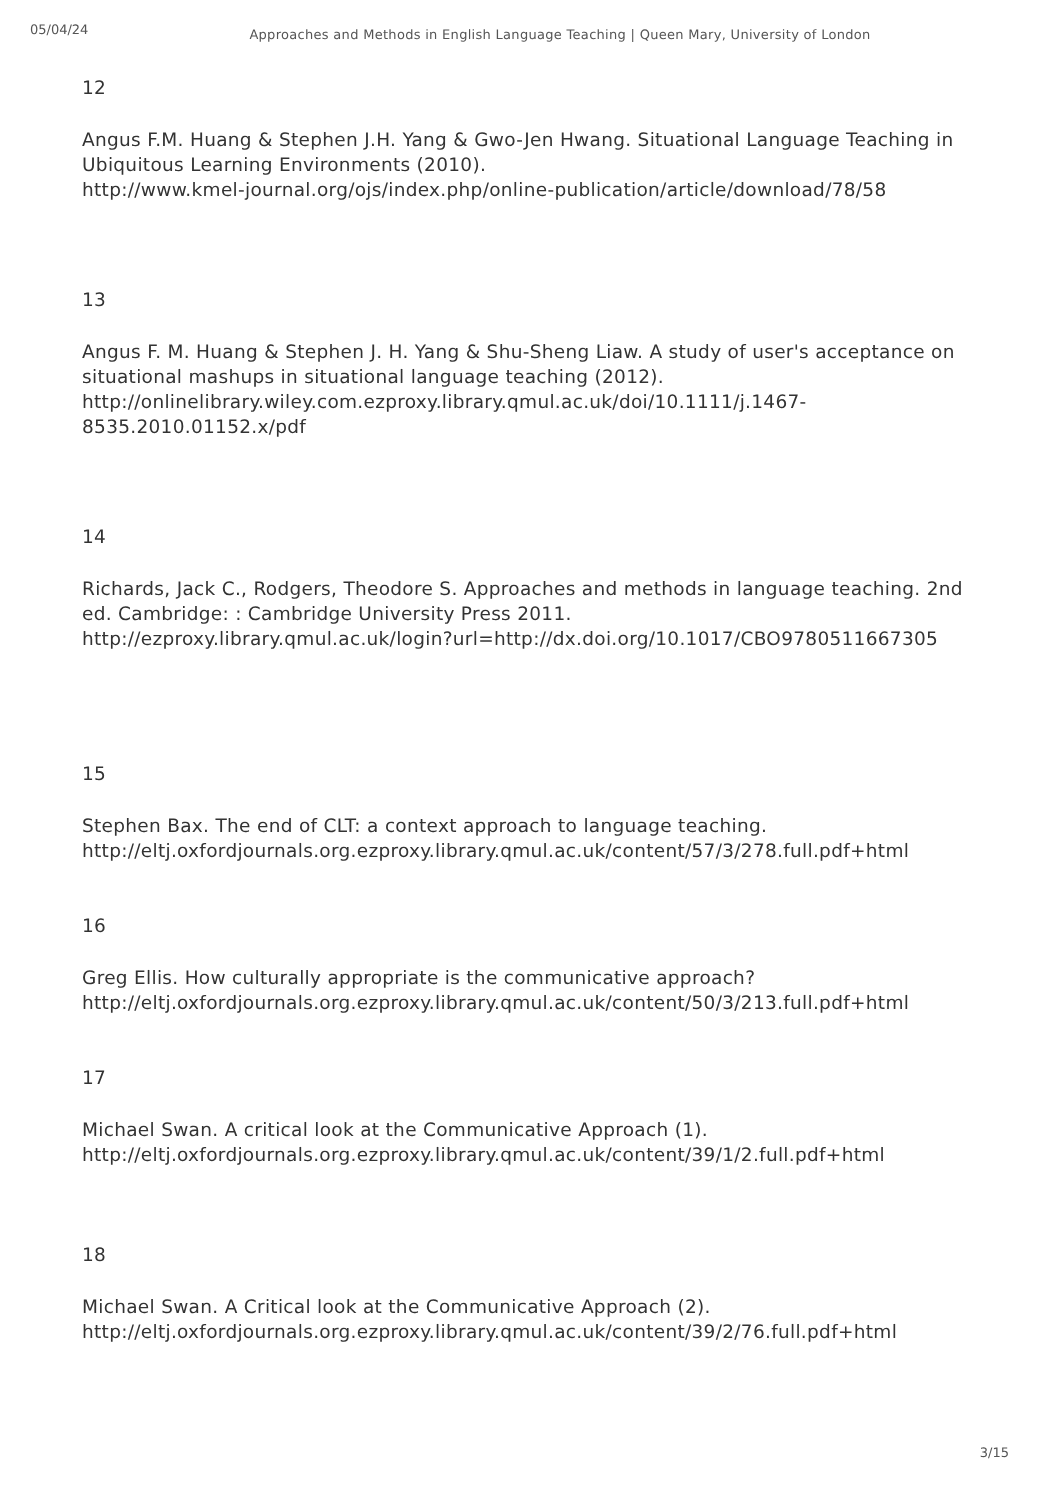05/04/24
Approaches and Methods in English Language Teaching | Queen Mary, University of London
12
Angus F.M. Huang & Stephen J.H. Yang & Gwo-Jen Hwang. Situational Language Teaching in Ubiquitous Learning Environments (2010).
http://www.kmel-journal.org/ojs/index.php/online-publication/article/download/78/58
13
Angus F. M. Huang & Stephen J. H. Yang & Shu-Sheng Liaw. A study of user's acceptance on situational mashups in situational language teaching (2012).
http://onlinelibrary.wiley.com.ezproxy.library.qmul.ac.uk/doi/10.1111/j.1467-8535.2010.01152.x/pdf
14
Richards, Jack C., Rodgers, Theodore S. Approaches and methods in language teaching. 2nd ed. Cambridge: : Cambridge University Press 2011.
http://ezproxy.library.qmul.ac.uk/login?url=http://dx.doi.org/10.1017/CBO9780511667305
15
Stephen Bax. The end of CLT: a context approach to language teaching.
http://eltj.oxfordjournals.org.ezproxy.library.qmul.ac.uk/content/57/3/278.full.pdf+html
16
Greg Ellis. How culturally appropriate is the communicative approach?
http://eltj.oxfordjournals.org.ezproxy.library.qmul.ac.uk/content/50/3/213.full.pdf+html
17
Michael Swan. A critical look at the Communicative Approach (1).
http://eltj.oxfordjournals.org.ezproxy.library.qmul.ac.uk/content/39/1/2.full.pdf+html
18
Michael Swan. A Critical look at the Communicative Approach (2).
http://eltj.oxfordjournals.org.ezproxy.library.qmul.ac.uk/content/39/2/76.full.pdf+html
3/15